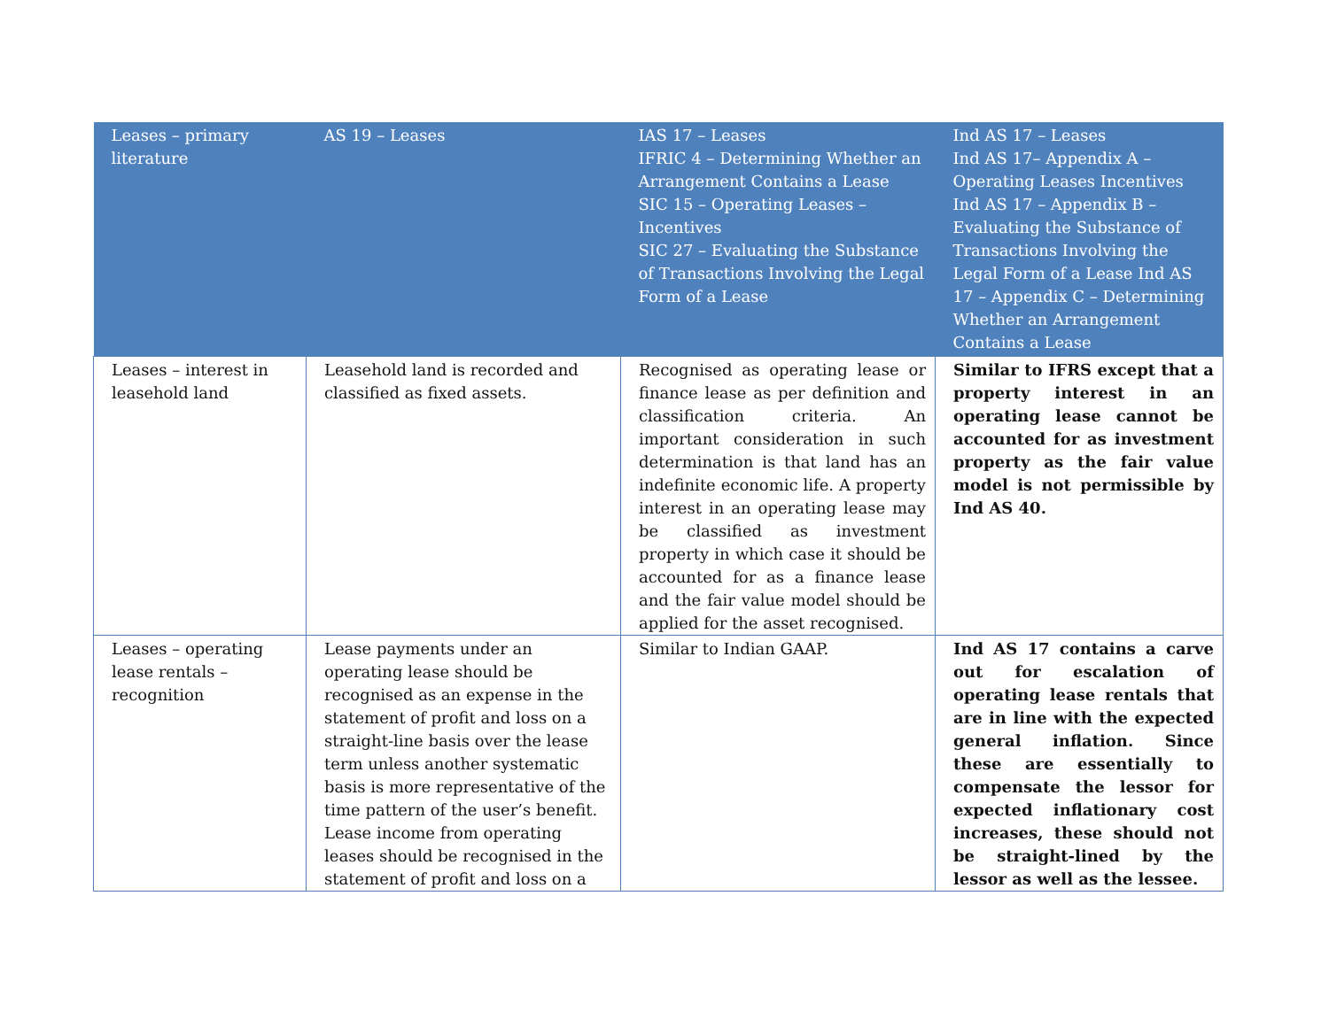| Leases – primary literature | AS 19 – Leases | IAS 17 – Leases IFRIC 4 – Determining Whether an Arrangement Contains a Lease SIC 15 – Operating Leases – Incentives SIC 27 – Evaluating the Substance of Transactions Involving the Legal Form of a Lease | Ind AS 17 – Leases Ind AS 17– Appendix A – Operating Leases Incentives Ind AS 17 – Appendix B – Evaluating the Substance of Transactions Involving the Legal Form of a Lease Ind AS 17 – Appendix C – Determining Whether an Arrangement Contains a Lease |
| --- | --- | --- | --- |
| Leases – interest in leasehold land | Leasehold land is recorded and classified as fixed assets. | Recognised as operating lease or finance lease as per definition and classification criteria. An important consideration in such determination is that land has an indefinite economic life. A property interest in an operating lease may be classified as investment property in which case it should be accounted for as a finance lease and the fair value model should be applied for the asset recognised. | Similar to IFRS except that a property interest in an operating lease cannot be accounted for as investment property as the fair value model is not permissible by Ind AS 40. |
| Leases – operating lease rentals – recognition | Lease payments under an operating lease should be recognised as an expense in the statement of profit and loss on a straight-line basis over the lease term unless another systematic basis is more representative of the time pattern of the user’s benefit. Lease income from operating leases should be recognised in the statement of profit and loss on a | Similar to Indian GAAP. | Ind AS 17 contains a carve out for escalation of operating lease rentals that are in line with the expected general inflation. Since these are essentially to compensate the lessor for expected inflationary cost increases, these should not be straight-lined by the lessor as well as the lessee. |